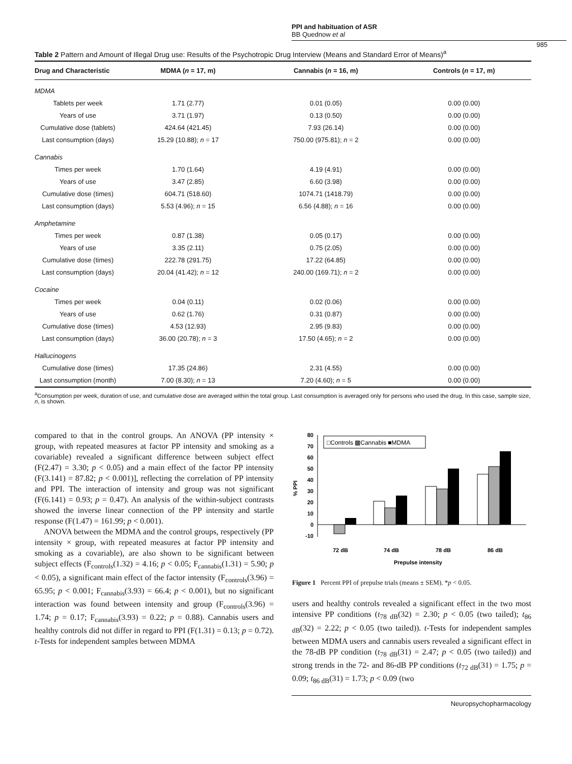PPI and habituation of ASR
BB Quednow et al
985
Table 2 Pattern and Amount of Illegal Drug use: Results of the Psychotropic Drug Interview (Means and Standard Error of Means)<sup>a</sup>
| Drug and Characteristic | MDMA ( n = 17, m) | Cannabis ( n = 16, m) | Controls ( n = 17, m) |
| --- | --- | --- | --- |
| MDMA | | | |
| Tablets per week | 1.71 (2.77) | 0.01 (0.05) | 0.00 (0.00) |
| Years of use | 3.71 (1.97) | 0.13 (0.50) | 0.00 (0.00) |
| Cumulative dose (tablets) | 424.64 (421.45) | 7.93 (26.14) | 0.00 (0.00) |
| Last consumption (days) | 15.29 (10.88); n = 17 | 750.00 (975.81); n = 2 | 0.00 (0.00) |
| Cannabis | | | |
| Times per week | 1.70 (1.64) | 4.19 (4.91) | 0.00 (0.00) |
| Years of use | 3.47 (2.85) | 6.60 (3.98) | 0.00 (0.00) |
| Cumulative dose (times) | 604.71 (518.60) | 1074.71 (1418.79) | 0.00 (0.00) |
| Last consumption (days) | 5.53 (4.96); n = 15 | 6.56 (4.88); n = 16 | 0.00 (0.00) |
| Amphetamine | | | |
| Times per week | 0.87 (1.38) | 0.05 (0.17) | 0.00 (0.00) |
| Years of use | 3.35 (2.11) | 0.75 (2.05) | 0.00 (0.00) |
| Cumulative dose (times) | 222.78 (291.75) | 17.22 (64.85) | 0.00 (0.00) |
| Last consumption (days) | 20.04 (41.42); n = 12 | 240.00 (169.71); n = 2 | 0.00 (0.00) |
| Cocaine | | | |
| Times per week | 0.04 (0.11) | 0.02 (0.06) | 0.00 (0.00) |
| Years of use | 0.62 (1.76) | 0.31 (0.87) | 0.00 (0.00) |
| Cumulative dose (times) | 4.53 (12.93) | 2.95 (9.83) | 0.00 (0.00) |
| Last consumption (days) | 36.00 (20.78); n = 3 | 17.50 (4.65); n = 2 | 0.00 (0.00) |
| Hallucinogens | | | |
| Cumulative dose (times) | 17.35 (24.86) | 2.31 (4.55) | 0.00 (0.00) |
| Last consumption (month) | 7.00 (8.30); n = 13 | 7.20 (4.60); n = 5 | 0.00 (0.00) |
<sup>a</sup> Consumption per week, duration of use, and cumulative dose are averaged within the total group. Last consumption is averaged only for persons who used the drug. In this case, sample size, n, is shown.
compared to that in the control groups. An ANOVA (PP intensity × group, with repeated measures at factor PP intensity and smoking as a covariable) revealed a significant difference between subject effect (F(2.47) = 3.30; p < 0.05) and a main effect of the factor PP intensity (F(3.141) = 87.82; p < 0.001)], reflecting the correlation of PP intensity and PPI. The interaction of intensity and group was not significant (F(6.141) = 0.93; p = 0.47). An analysis of the within-subject contrasts showed the inverse linear connection of the PP intensity and startle response (F(1.47) = 161.99; p < 0.001).
ANOVA between the MDMA and the control groups, respectively (PP intensity × group, with repeated measures at factor PP intensity and smoking as a covariable), are also shown to be significant between subject effects (F<sub>controls</sub>(1.32) = 4.16; p < 0.05; F<sub>cannabis</sub>(1.31) = 5.90; p < 0.05), a significant main effect of the factor intensity (F<sub>controls</sub>(3.96) = 65.95; p < 0.001; F<sub>cannabis</sub>(3.93) = 66.4; p < 0.001), but no significant interaction was found between intensity and group (F<sub>controls</sub>(3.96) = 1.74; p = 0.17; F<sub>cannabis</sub>(3.93) = 0.22; p = 0.88). Cannabis users and healthy controls did not differ in regard to PPI (F(1.31) = 0.13; p = 0.72). t-Tests for independent samples between MDMA
% PPI
80
70
60
50
40
30
20
10
0
-10
□Controls ▩Cannabis ■MDMA
72 dB
74 dB
78 dB
86 dB
Prepulse intensity
Figure 1 Percent PPI of prepulse trials (means ± SEM). *p < 0.05.
users and healthy controls revealed a significant effect in the two most intensive PP conditions (t<sub>78 dB</sub>(32) = 2.30; p < 0.05 (two tailed); t<sub>86 dB</sub>(32) = 2.22; p < 0.05 (two tailed)). t-Tests for independent samples between MDMA users and cannabis users revealed a significant effect in the 78-dB PP condition (t<sub>78 dB</sub>(31) = 2.47; p < 0.05 (two tailed)) and strong trends in the 72- and 86-dB PP conditions (t<sub>72 dB</sub>(31) = 1.75; p = 0.09; t<sub>86 dB</sub>(31) = 1.73; p < 0.09 (two
Neuropsychopharmacology